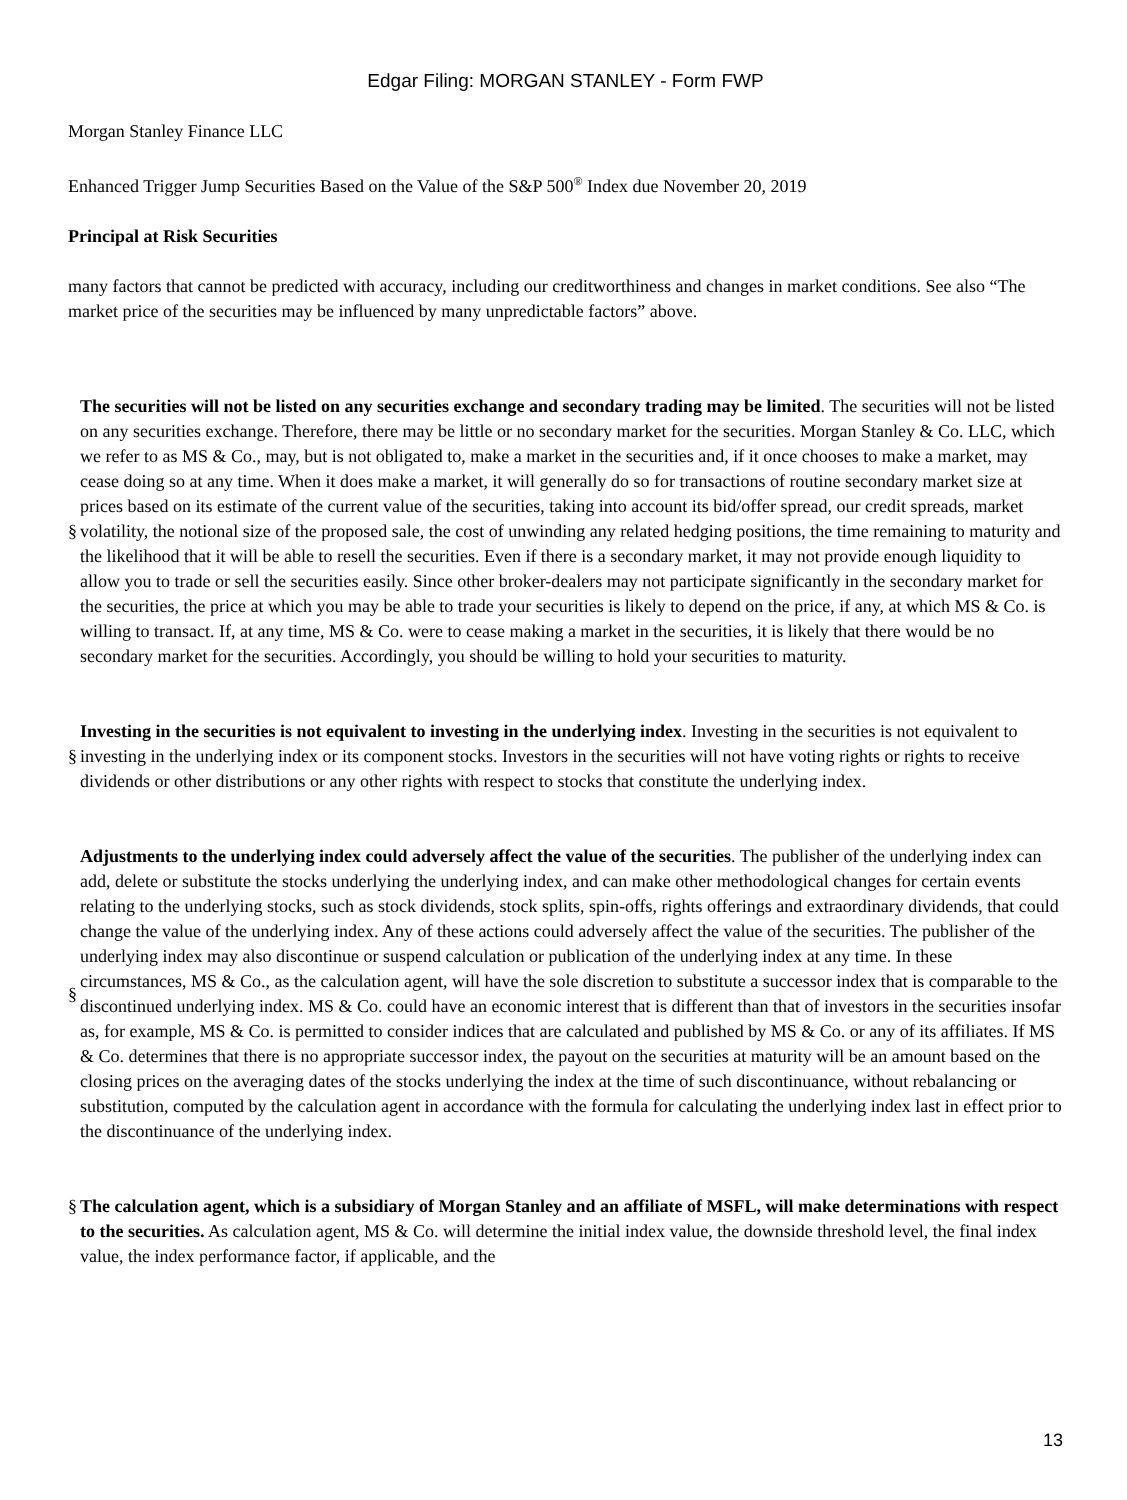Edgar Filing: MORGAN STANLEY - Form FWP
Morgan Stanley Finance LLC
Enhanced Trigger Jump Securities Based on the Value of the S&P 500<sup>®</sup> Index due November 20, 2019
Principal at Risk Securities
many factors that cannot be predicted with accuracy, including our creditworthiness and changes in market conditions. See also “The market price of the securities may be influenced by many unpredictable factors” above.
§
The securities will not be listed on any securities exchange and secondary trading may be limited. The securities will not be listed on any securities exchange. Therefore, there may be little or no secondary market for the securities. Morgan Stanley & Co. LLC, which we refer to as MS & Co., may, but is not obligated to, make a market in the securities and, if it once chooses to make a market, may cease doing so at any time. When it does make a market, it will generally do so for transactions of routine secondary market size at prices based on its estimate of the current value of the securities, taking into account its bid/offer spread, our credit spreads, market volatility, the notional size of the proposed sale, the cost of unwinding any related hedging positions, the time remaining to maturity and the likelihood that it will be able to resell the securities. Even if there is a secondary market, it may not provide enough liquidity to allow you to trade or sell the securities easily. Since other broker-dealers may not participate significantly in the secondary market for the securities, the price at which you may be able to trade your securities is likely to depend on the price, if any, at which MS & Co. is willing to transact. If, at any time, MS & Co. were to cease making a market in the securities, it is likely that there would be no secondary market for the securities. Accordingly, you should be willing to hold your securities to maturity.
§
Investing in the securities is not equivalent to investing in the underlying index. Investing in the securities is not equivalent to investing in the underlying index or its component stocks. Investors in the securities will not have voting rights or rights to receive dividends or other distributions or any other rights with respect to stocks that constitute the underlying index.
§
Adjustments to the underlying index could adversely affect the value of the securities. The publisher of the underlying index can add, delete or substitute the stocks underlying the underlying index, and can make other methodological changes for certain events relating to the underlying stocks, such as stock dividends, stock splits, spin-offs, rights offerings and extraordinary dividends, that could change the value of the underlying index. Any of these actions could adversely affect the value of the securities. The publisher of the underlying index may also discontinue or suspend calculation or publication of the underlying index at any time. In these circumstances, MS & Co., as the calculation agent, will have the sole discretion to substitute a successor index that is comparable to the discontinued underlying index. MS & Co. could have an economic interest that is different than that of investors in the securities insofar as, for example, MS & Co. is permitted to consider indices that are calculated and published by MS & Co. or any of its affiliates. If MS & Co. determines that there is no appropriate successor index, the payout on the securities at maturity will be an amount based on the closing prices on the averaging dates of the stocks underlying the index at the time of such discontinuance, without rebalancing or substitution, computed by the calculation agent in accordance with the formula for calculating the underlying index last in effect prior to the discontinuance of the underlying index.
§ The calculation agent, which is a subsidiary of Morgan Stanley and an affiliate of MSFL, will make determinations with respect to the securities. As calculation agent, MS & Co. will determine the initial index value, the downside threshold level, the final index value, the index performance factor, if applicable, and the
13